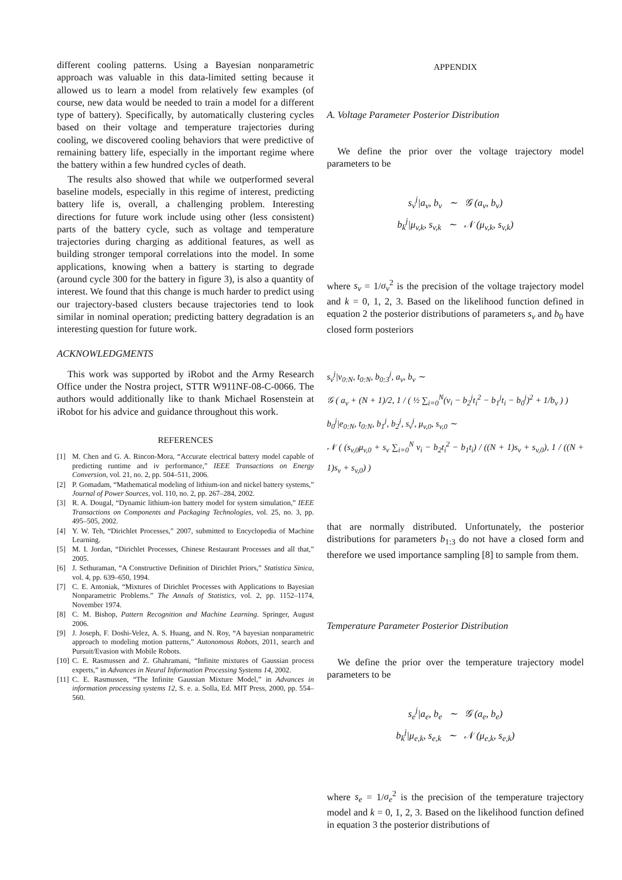different cooling patterns. Using a Bayesian nonparametric approach was valuable in this data-limited setting because it allowed us to learn a model from relatively few examples (of course, new data would be needed to train a model for a different type of battery). Specifically, by automatically clustering cycles based on their voltage and temperature trajectories during cooling, we discovered cooling behaviors that were predictive of remaining battery life, especially in the important regime where the battery within a few hundred cycles of death.
The results also showed that while we outperformed several baseline models, especially in this regime of interest, predicting battery life is, overall, a challenging problem. Interesting directions for future work include using other (less consistent) parts of the battery cycle, such as voltage and temperature trajectories during charging as additional features, as well as building stronger temporal correlations into the model. In some applications, knowing when a battery is starting to degrade (around cycle 300 for the battery in figure 3), is also a quantity of interest. We found that this change is much harder to predict using our trajectory-based clusters because trajectories tend to look similar in nominal operation; predicting battery degradation is an interesting question for future work.
ACKNOWLEDGMENTS
This work was supported by iRobot and the Army Research Office under the Nostra project, STTR W911NF-08-C-0066. The authors would additionally like to thank Michael Rosenstein at iRobot for his advice and guidance throughout this work.
REFERENCES
[1] M. Chen and G. A. Rincon-Mora, “Accurate electrical battery model capable of predicting runtime and iv performance,” IEEE Transactions on Energy Conversion, vol. 21, no. 2, pp. 504–511, 2006.
[2] P. Gomadam, “Mathematical modeling of lithium-ion and nickel battery systems,” Journal of Power Sources, vol. 110, no. 2, pp. 267–284, 2002.
[3] R. A. Dougal, “Dynamic lithium-ion battery model for system simulation,” IEEE Transactions on Components and Packaging Technologies, vol. 25, no. 3, pp. 495–505, 2002.
[4] Y. W. Teh, “Dirichlet Processes,” 2007, submitted to Encyclopedia of Machine Learning.
[5] M. I. Jordan, “Dirichlet Processes, Chinese Restaurant Processes and all that,” 2005.
[6] J. Sethuraman, “A Constructive Definition of Dirichlet Priors,” Statistica Sinica, vol. 4, pp. 639–650, 1994.
[7] C. E. Antoniak, “Mixtures of Dirichlet Processes with Applications to Bayesian Nonparametric Problems.” The Annals of Statistics, vol. 2, pp. 1152–1174, November 1974.
[8] C. M. Bishop, Pattern Recognition and Machine Learning. Springer, August 2006.
[9] J. Joseph, F. Doshi-Velez, A. S. Huang, and N. Roy, “A bayesian nonparametric approach to modeling motion patterns,” Autonomous Robots, 2011, search and Pursuit/Evasion with Mobile Robots.
[10] C. E. Rasmussen and Z. Ghahramani, “Infinite mixtures of Gaussian process experts,” in Advances in Neural Information Processing Systems 14, 2002.
[11] C. E. Rasmussen, “The Infinite Gaussian Mixture Model,” in Advances in information processing systems 12, S. e. a. Solla, Ed. MIT Press, 2000, pp. 554–560.
APPENDIX
A. Voltage Parameter Posterior Distribution
We define the prior over the voltage trajectory model parameters to be
s<sub>v</sub><sup>j</sup>|a<sub>v</sub>, b<sub>v</sub> ∼ 𝒢 (a<sub>v</sub>, b<sub>v</sub>)
b<sub>k</sub><sup>j</sup>|μ<sub>v,k</sub>, s<sub>v,k</sub> ∼ 𝒩 (μ<sub>v,k</sub>, s<sub>v,k</sub>)
where s<sub>v</sub> = 1/σ<sub>v</sub><sup>2</sup> is the precision of the voltage trajectory model and k = 0, 1, 2, 3. Based on the likelihood function defined in equation 2 the posterior distributions of parameters s<sub>v</sub> and b<sub>0</sub> have closed form posteriors
s<sub>v</sub><sup>j</sup>|v<sub>0:N</sub>, t<sub>0:N</sub>, b<sub>0:3</sub><sup>j</sup>, a<sub>v</sub>, b<sub>v</sub> ∼
𝒢 ( a<sub>v</sub> + (N + 1)/2, 1 / ( ½ ∑<sub>i=0</sub><sup>N</sup>(v<sub>i</sub> − b<sub>2</sub><sup>j</sup>t<sub>i</sub><sup>2</sup> − b<sub>1</sub><sup>j</sup>t<sub>i</sub> − b<sub>0</sub><sup>j</sup>)<sup>2</sup> + 1/b<sub>v</sub> ) )
b<sub>0</sub><sup>j</sup>|e<sub>0:N</sub>, t<sub>0:N</sub>, b<sub>1</sub><sup>j</sup>, b<sub>2</sub><sup>j</sup>, s<sub>v</sub><sup>j</sup>, μ<sub>v,0</sub>, s<sub>v,0</sub> ∼
𝒩 ( (s<sub>v,0</sub>μ<sub>v,0</sub> + s<sub>v</sub> ∑<sub>i=0</sub><sup>N</sup> v<sub>i</sub> − b<sub>2</sub>t<sub>i</sub><sup>2</sup> − b<sub>1</sub>t<sub>i</sub>) / ((N + 1)s<sub>v</sub> + s<sub>v,0</sub>), 1 / ((N + 1)s<sub>v</sub> + s<sub>v,0</sub>) )
that are normally distributed. Unfortunately, the posterior distributions for parameters b<sub>1:3</sub> do not have a closed form and therefore we used importance sampling [8] to sample from them.
Temperature Parameter Posterior Distribution
We define the prior over the temperature trajectory model parameters to be
s<sub>e</sub><sup>j</sup>|a<sub>e</sub>, b<sub>e</sub> ∼ 𝒢 (a<sub>e</sub>, b<sub>e</sub>)
b<sub>k</sub><sup>j</sup>|μ<sub>e,k</sub>, s<sub>e,k</sub> ∼ 𝒩 (μ<sub>e,k</sub>, s<sub>e,k</sub>)
where s<sub>e</sub> = 1/σ<sub>e</sub><sup>2</sup> is the precision of the temperature trajectory model and k = 0, 1, 2, 3. Based on the likelihood function defined in equation 3 the posterior distributions of